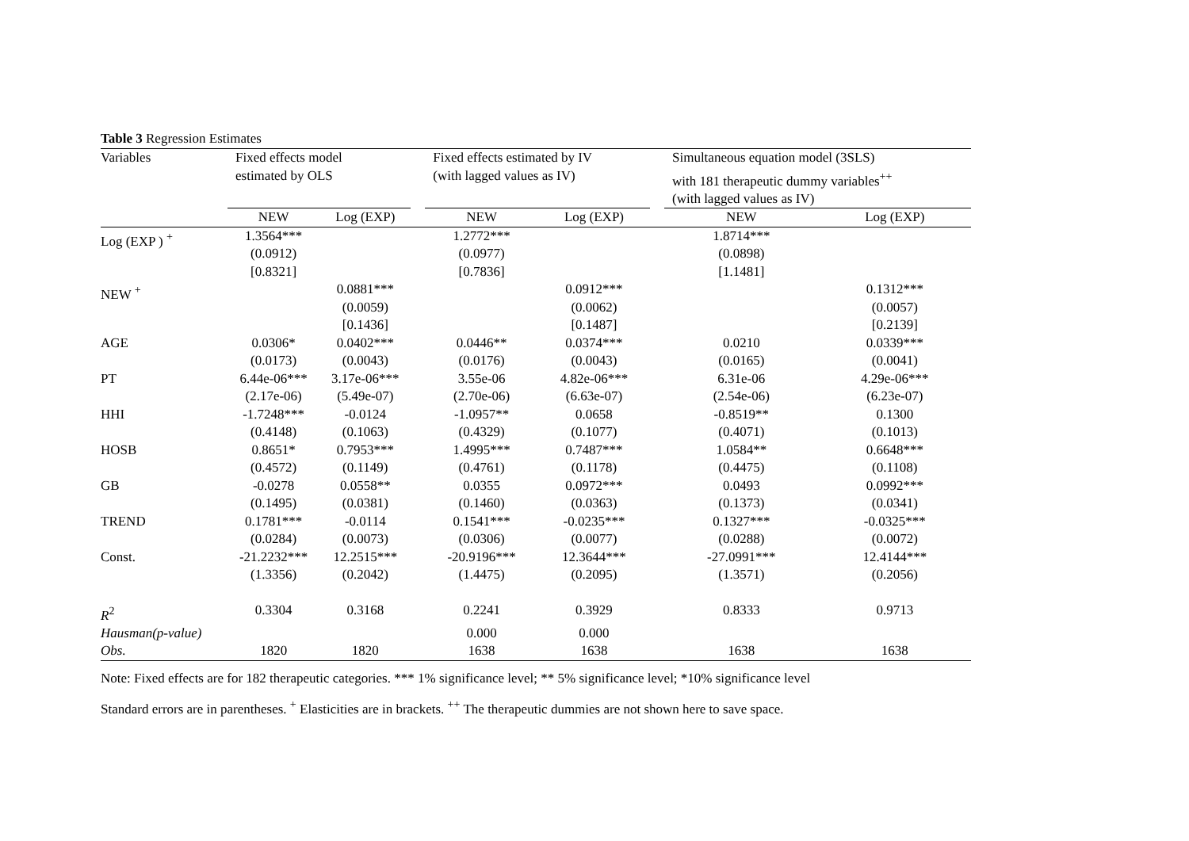Table 3 Regression Estimates
| Variables | Fixed effects model estimated by OLS | | | Fixed effects estimated by IV (with lagged values as IV) | | | Simultaneous equation model (3SLS) with 181 therapeutic dummy variables<sup>++</sup> (with lagged values as IV) | |
| --- | --- | --- | --- | --- | --- | --- | --- | --- |
| | NEW | Log (EXP) | | NEW | Log (EXP) | | NEW | Log (EXP) |
| Log (EXP ) <sup>+</sup> | 1.3564*** (0.0912) [0.8321] | | | 1.2772*** (0.0977) [0.7836] | | | 1.8714*** (0.0898) [1.1481] | |
| NEW <sup>+</sup> | | 0.0881*** (0.0059) [0.1436] | | | 0.0912*** (0.0062) [0.1487] | | | 0.1312*** (0.0057) [0.2139] |
| AGE | 0.0306* (0.0173) | 0.0402*** (0.0043) | | 0.0446** (0.0176) | 0.0374*** (0.0043) | | 0.0210 (0.0165) | 0.0339*** (0.0041) |
| PT | 6.44e-06*** (2.17e-06) | 3.17e-06*** (5.49e-07) | | 3.55e-06 (2.70e-06) | 4.82e-06*** (6.63e-07) | | 6.31e-06 (2.54e-06) | 4.29e-06*** (6.23e-07) |
| HHI | -1.7248*** (0.4148) | -0.0124 (0.1063) | | -1.0957** (0.4329) | 0.0658 (0.1077) | | -0.8519** (0.4071) | 0.1300 (0.1013) |
| HOSB | 0.8651* (0.4572) | 0.7953*** (0.1149) | | 1.4995*** (0.4761) | 0.7487*** (0.1178) | | 1.0584** (0.4475) | 0.6648*** (0.1108) |
| GB | -0.0278 (0.1495) | 0.0558** (0.0381) | | 0.0355 (0.1460) | 0.0972*** (0.0363) | | 0.0493 (0.1373) | 0.0992*** (0.0341) |
| TREND | 0.1781*** (0.0284) | -0.0114 (0.0073) | | 0.1541*** (0.0306) | -0.0235*** (0.0077) | | 0.1327*** (0.0288) | -0.0325*** (0.0072) |
| Const. | -21.2232*** (1.3356) | 12.2515*** (0.2042) | | -20.9196*** (1.4475) | 12.3644*** (0.2095) | | -27.0991*** (1.3571) | 12.4144*** (0.2056) |
| R<sup>2</sup> | 0.3304 | 0.3168 | | 0.2241 | 0.3929 | | 0.8333 | 0.9713 |
| Hausman(p-value) | | | | 0.000 | 0.000 | | | |
| Obs. | 1820 | 1820 | | 1638 | 1638 | | 1638 | 1638 |
Note: Fixed effects are for 182 therapeutic categories. *** 1% significance level; ** 5% significance level; *10% significance level
Standard errors are in parentheses. <sup>+</sup> Elasticities are in brackets. <sup>++</sup> The therapeutic dummies are not shown here to save space.